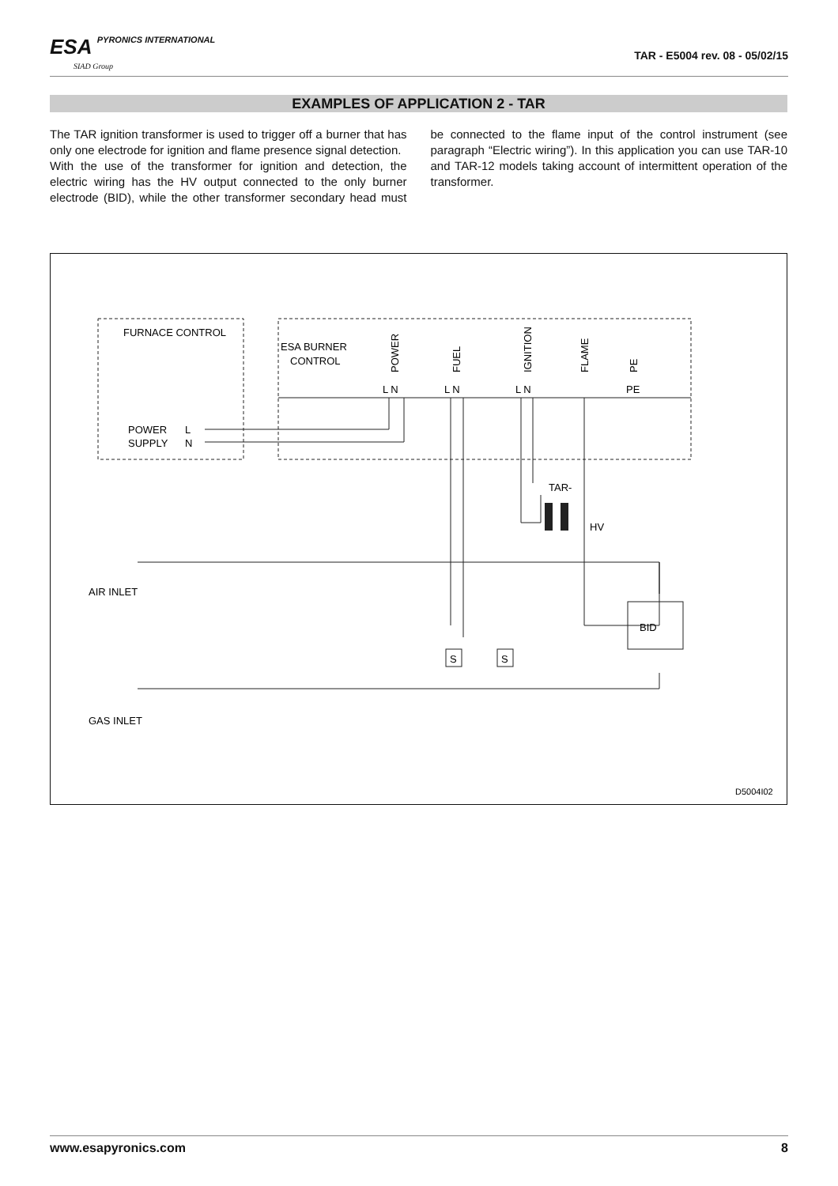ESA PYRONICS INTERNATIONAL
SIAD Group
TAR - E5004 rev. 08 - 05/02/15
EXAMPLES OF APPLICATION 2 - TAR
The TAR ignition transformer is used to trigger off a burner that has only one electrode for ignition and flame presence signal detection.
With the use of the transformer for ignition and detection, the electric wiring has the HV output connected to the only burner electrode (BID), while the other transformer secondary head must be connected to the flame input of the control instrument (see paragraph “Electric wiring”). In this application you can use TAR-10 and TAR-12 models taking account of intermittent operation of the transformer.
FURNACE CONTROL
ESA BURNER
CONTROL
POWER
SUPPLY
L
N
POWER
FUEL
IGNITION
FLAME
PE
L N
L N
L N
PE
TAR-
HV
AIR INLET
GAS INLET
BID
S
S
D5004I02
www.esapyronics.com 8